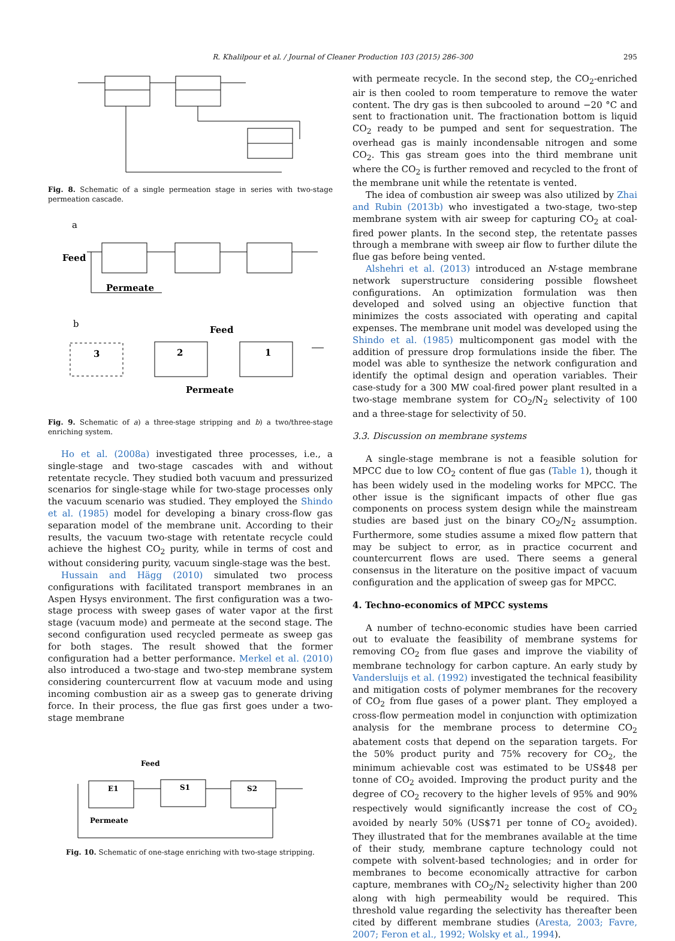R. Khalilpour et al. / Journal of Cleaner Production 103 (2015) 286–300 295
Fig. 8. Schematic of a single permeation stage in series with two-stage permeation cascade.
a
Feed
Permeate
b
Feed
3
2
1
Permeate
Fig. 9. Schematic of a) a three-stage stripping and b) a two/three-stage enriching system.
Ho et al. (2008a) investigated three processes, i.e., a single-stage and two-stage cascades with and without retentate recycle. They studied both vacuum and pressurized scenarios for single-stage while for two-stage processes only the vacuum scenario was studied. They employed the Shindo et al. (1985) model for developing a binary cross-flow gas separation model of the membrane unit. According to their results, the vacuum two-stage with retentate recycle could achieve the highest CO<sub>2</sub> purity, while in terms of cost and without considering purity, vacuum single-stage was the best.
Hussain and Hägg (2010) simulated two process configurations with facilitated transport membranes in an Aspen Hysys environment. The first configuration was a two-stage process with sweep gases of water vapor at the first stage (vacuum mode) and permeate at the second stage. The second configuration used recycled permeate as sweep gas for both stages. The result showed that the former configuration had a better performance. Merkel et al. (2010) also introduced a two-stage and two-step membrane system considering countercurrent flow at vacuum mode and using incoming combustion air as a sweep gas to generate driving force. In their process, the flue gas first goes under a two-stage membrane
Feed
E1
S1
S2
Permeate
Fig. 10. Schematic of one-stage enriching with two-stage stripping.
with permeate recycle. In the second step, the CO<sub>2</sub>-enriched air is then cooled to room temperature to remove the water content. The dry gas is then subcooled to around −20 °C and sent to fractionation unit. The fractionation bottom is liquid CO<sub>2</sub> ready to be pumped and sent for sequestration. The overhead gas is mainly incondensable nitrogen and some CO<sub>2</sub>. This gas stream goes into the third membrane unit where the CO<sub>2</sub> is further removed and recycled to the front of the membrane unit while the retentate is vented.
The idea of combustion air sweep was also utilized by Zhai and Rubin (2013b) who investigated a two-stage, two-step membrane system with air sweep for capturing CO<sub>2</sub> at coal-fired power plants. In the second step, the retentate passes through a membrane with sweep air flow to further dilute the flue gas before being vented.
Alshehri et al. (2013) introduced an N-stage membrane network superstructure considering possible flowsheet configurations. An optimization formulation was then developed and solved using an objective function that minimizes the costs associated with operating and capital expenses. The membrane unit model was developed using the Shindo et al. (1985) multicomponent gas model with the addition of pressure drop formulations inside the fiber. The model was able to synthesize the network configuration and identify the optimal design and operation variables. Their case-study for a 300 MW coal-fired power plant resulted in a two-stage membrane system for CO<sub>2</sub>/N<sub>2</sub> selectivity of 100 and a three-stage for selectivity of 50.
3.3. Discussion on membrane systems
A single-stage membrane is not a feasible solution for MPCC due to low CO<sub>2</sub> content of flue gas (Table 1), though it has been widely used in the modeling works for MPCC. The other issue is the significant impacts of other flue gas components on process system design while the mainstream studies are based just on the binary CO<sub>2</sub>/N<sub>2</sub> assumption. Furthermore, some studies assume a mixed flow pattern that may be subject to error, as in practice cocurrent and countercurrent flows are used. There seems a general consensus in the literature on the positive impact of vacuum configuration and the application of sweep gas for MPCC.
4. Techno-economics of MPCC systems
A number of techno-economic studies have been carried out to evaluate the feasibility of membrane systems for removing CO<sub>2</sub> from flue gases and improve the viability of membrane technology for carbon capture. An early study by Vandersluijs et al. (1992) investigated the technical feasibility and mitigation costs of polymer membranes for the recovery of CO<sub>2</sub> from flue gases of a power plant. They employed a cross-flow permeation model in conjunction with optimization analysis for the membrane process to determine CO<sub>2</sub> abatement costs that depend on the separation targets. For the 50% product purity and 75% recovery for CO<sub>2</sub>, the minimum achievable cost was estimated to be US$48 per tonne of CO<sub>2</sub> avoided. Improving the product purity and the degree of CO<sub>2</sub> recovery to the higher levels of 95% and 90% respectively would significantly increase the cost of CO<sub>2</sub> avoided by nearly 50% (US$71 per tonne of CO<sub>2</sub> avoided). They illustrated that for the membranes available at the time of their study, membrane capture technology could not compete with solvent-based technologies; and in order for membranes to become economically attractive for carbon capture, membranes with CO<sub>2</sub>/N<sub>2</sub> selectivity higher than 200 along with high permeability would be required. This threshold value regarding the selectivity has thereafter been cited by different membrane studies (Aresta, 2003; Favre, 2007; Feron et al., 1992; Wolsky et al., 1994).